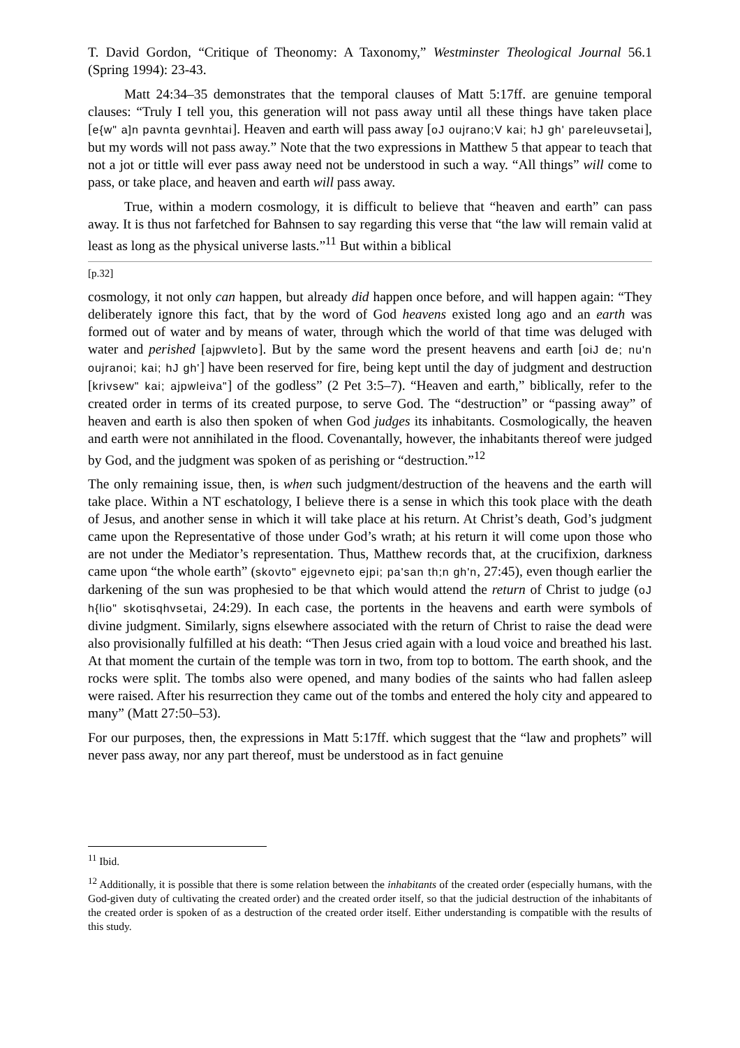T. David Gordon, “Critique of Theonomy: A Taxonomy,” Westminster Theological Journal 56.1 (Spring 1994): 23-43.
Matt 24:34–35 demonstrates that the temporal clauses of Matt 5:17ff. are genuine temporal clauses: “Truly I tell you, this generation will not pass away until all these things have taken place [e{w" a]n pavnta gevnhtai]. Heaven and earth will pass away [oJ oujrano;V kai; hJ gh' pareleuvsetai], but my words will not pass away.” Note that the two expressions in Matthew 5 that appear to teach that not a jot or tittle will ever pass away need not be understood in such a way. “All things” will come to pass, or take place, and heaven and earth will pass away.
True, within a modern cosmology, it is difficult to believe that “heaven and earth” can pass away. It is thus not farfetched for Bahnsen to say regarding this verse that “the law will remain valid at least as long as the physical universe lasts.”<sup>11</sup> But within a biblical
[p.32]
cosmology, it not only can happen, but already did happen once before, and will happen again: “They deliberately ignore this fact, that by the word of God heavens existed long ago and an earth was formed out of water and by means of water, through which the world of that time was deluged with water and perished [ajpwvleto]. But by the same word the present heavens and earth [oiJ de; nu'n oujranoi; kai; hJ gh'] have been reserved for fire, being kept until the day of judgment and destruction [krivsew" kai; ajpwleiva"] of the godless” (2 Pet 3:5–7). “Heaven and earth,” biblically, refer to the created order in terms of its created purpose, to serve God. The “destruction” or “passing away” of heaven and earth is also then spoken of when God judges its inhabitants. Cosmologically, the heaven and earth were not annihilated in the flood. Covenantally, however, the inhabitants thereof were judged by God, and the judgment was spoken of as perishing or “destruction.”<sup>12</sup>
The only remaining issue, then, is when such judgment/destruction of the heavens and the earth will take place. Within a NT eschatology, I believe there is a sense in which this took place with the death of Jesus, and another sense in which it will take place at his return. At Christ’s death, God’s judgment came upon the Representative of those under God’s wrath; at his return it will come upon those who are not under the Mediator’s representation. Thus, Matthew records that, at the crucifixion, darkness came upon “the whole earth” (skovto" ejgevneto ejpi; pa'san th;n gh'n, 27:45), even though earlier the darkening of the sun was prophesied to be that which would attend the return of Christ to judge (oJ h{lio" skotisqhvsetai, 24:29). In each case, the portents in the heavens and earth were symbols of divine judgment. Similarly, signs elsewhere associated with the return of Christ to raise the dead were also provisionally fulfilled at his death: “Then Jesus cried again with a loud voice and breathed his last. At that moment the curtain of the temple was torn in two, from top to bottom. The earth shook, and the rocks were split. The tombs also were opened, and many bodies of the saints who had fallen asleep were raised. After his resurrection they came out of the tombs and entered the holy city and appeared to many” (Matt 27:50–53).
For our purposes, then, the expressions in Matt 5:17ff. which suggest that the “law and prophets” will never pass away, nor any part thereof, must be understood as in fact genuine
<sup>11</sup> Ibid.
<sup>12</sup> Additionally, it is possible that there is some relation between the inhabitants of the created order (especially humans, with the God-given duty of cultivating the created order) and the created order itself, so that the judicial destruction of the inhabitants of the created order is spoken of as a destruction of the created order itself. Either understanding is compatible with the results of this study.